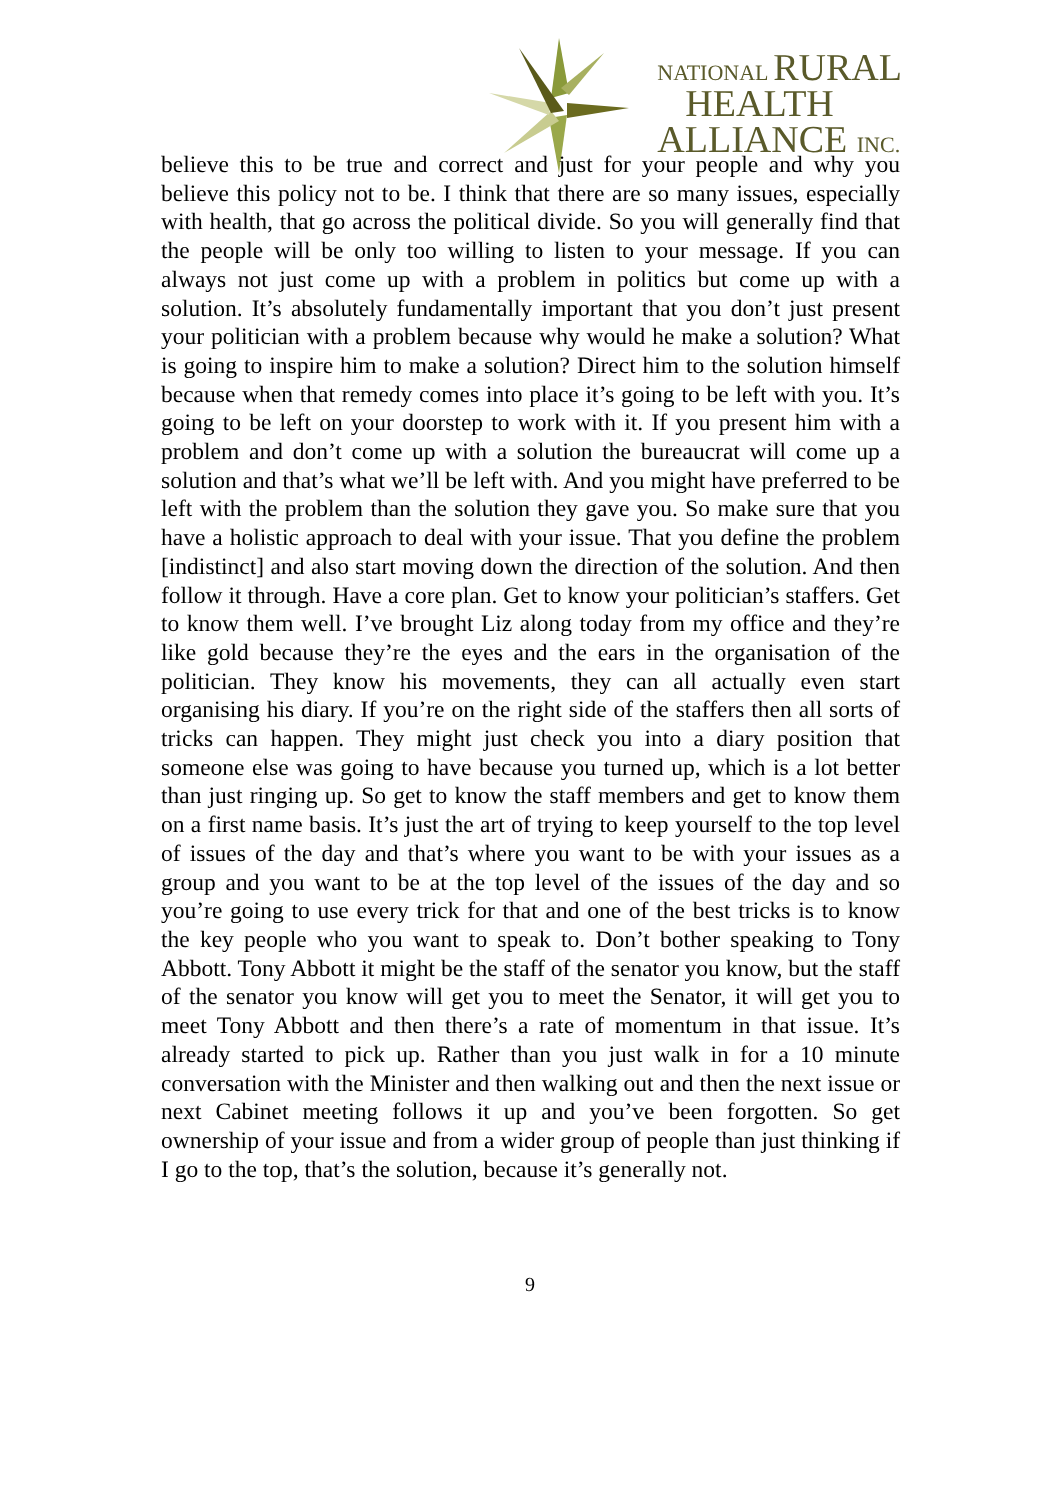NATIONAL RURAL
HEALTH
ALLIANCE INC.
believe this to be true and correct and just for your people and why you believe this policy not to be. I think that there are so many issues, especially with health, that go across the political divide. So you will generally find that the people will be only too willing to listen to your message. If you can always not just come up with a problem in politics but come up with a solution. It’s absolutely fundamentally important that you don’t just present your politician with a problem because why would he make a solution? What is going to inspire him to make a solution? Direct him to the solution himself because when that remedy comes into place it’s going to be left with you. It’s going to be left on your doorstep to work with it. If you present him with a problem and don’t come up with a solution the bureaucrat will come up a solution and that’s what we’ll be left with. And you might have preferred to be left with the problem than the solution they gave you. So make sure that you have a holistic approach to deal with your issue. That you define the problem [indistinct] and also start moving down the direction of the solution. And then follow it through. Have a core plan. Get to know your politician’s staffers. Get to know them well. I’ve brought Liz along today from my office and they’re like gold because they’re the eyes and the ears in the organisation of the politician. They know his movements, they can all actually even start organising his diary. If you’re on the right side of the staffers then all sorts of tricks can happen. They might just check you into a diary position that someone else was going to have because you turned up, which is a lot better than just ringing up. So get to know the staff members and get to know them on a first name basis. It’s just the art of trying to keep yourself to the top level of issues of the day and that’s where you want to be with your issues as a group and you want to be at the top level of the issues of the day and so you’re going to use every trick for that and one of the best tricks is to know the key people who you want to speak to. Don’t bother speaking to Tony Abbott. Tony Abbott it might be the staff of the senator you know, but the staff of the senator you know will get you to meet the Senator, it will get you to meet Tony Abbott and then there’s a rate of momentum in that issue. It’s already started to pick up. Rather than you just walk in for a 10 minute conversation with the Minister and then walking out and then the next issue or next Cabinet meeting follows it up and you’ve been forgotten. So get ownership of your issue and from a wider group of people than just thinking if I go to the top, that’s the solution, because it’s generally not.
9